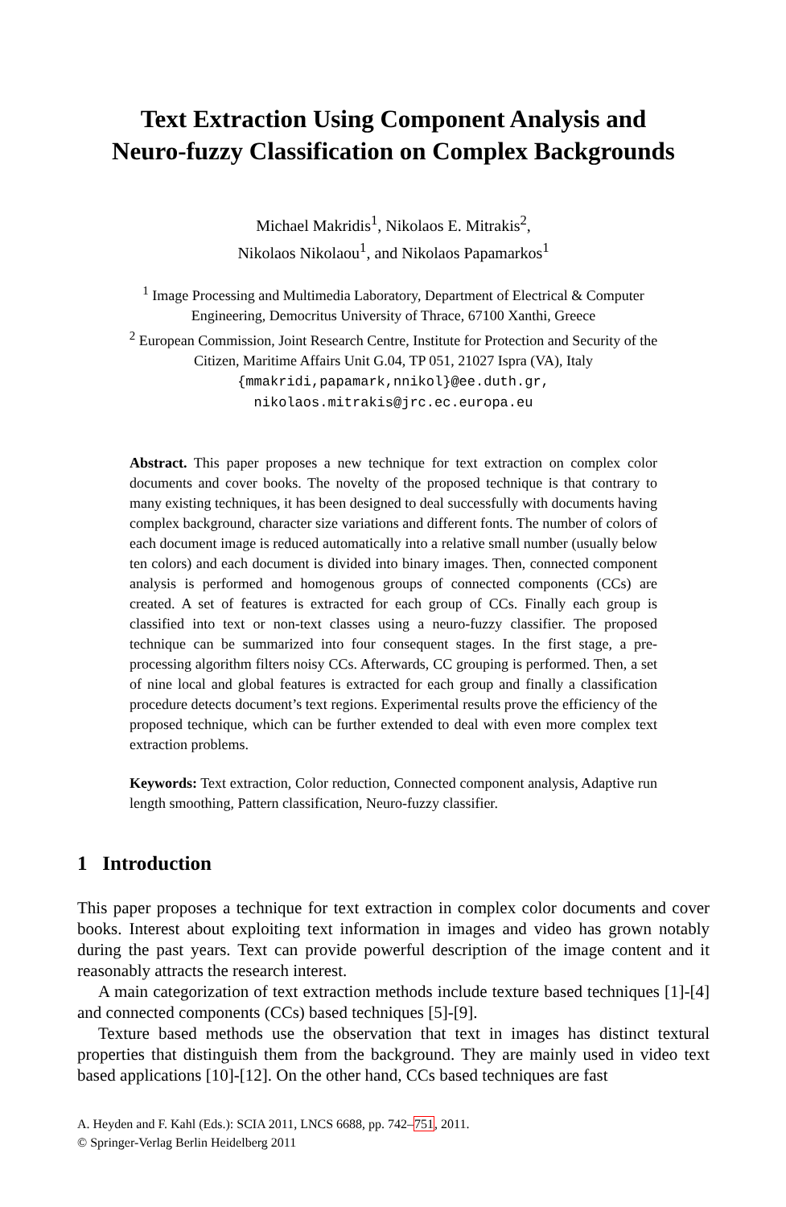Text Extraction Using Component Analysis and
Neuro-fuzzy Classification on Complex Backgrounds
Michael Makridis<sup>1</sup>, Nikolaos E. Mitrakis<sup>2</sup>,
Nikolaos Nikolaou<sup>1</sup>, and Nikolaos Papamarkos<sup>1</sup>
<sup>1</sup> Image Processing and Multimedia Laboratory, Department of Electrical & Computer
Engineering, Democritus University of Thrace, 67100 Xanthi, Greece
<sup>2</sup> European Commission, Joint Research Centre, Institute for Protection and Security of the
Citizen, Maritime Affairs Unit G.04, TP 051, 21027 Ispra (VA), Italy
{mmakridi,papamark,nnikol}@ee.duth.gr,
nikolaos.mitrakis@jrc.ec.europa.eu
Abstract. This paper proposes a new technique for text extraction on complex color documents and cover books. The novelty of the proposed technique is that contrary to many existing techniques, it has been designed to deal successfully with documents having complex background, character size variations and different fonts. The number of colors of each document image is reduced automatically into a relative small number (usually below ten colors) and each document is divided into binary images. Then, connected component analysis is performed and homogenous groups of connected components (CCs) are created. A set of features is extracted for each group of CCs. Finally each group is classified into text or non-text classes using a neuro-fuzzy classifier. The proposed technique can be summarized into four consequent stages. In the first stage, a pre-processing algorithm filters noisy CCs. Afterwards, CC grouping is performed. Then, a set of nine local and global features is extracted for each group and finally a classification procedure detects document’s text regions. Experimental results prove the efficiency of the proposed technique, which can be further extended to deal with even more complex text extraction problems.
Keywords: Text extraction, Color reduction, Connected component analysis, Adaptive run length smoothing, Pattern classification, Neuro-fuzzy classifier.
1 Introduction
This paper proposes a technique for text extraction in complex color documents and cover books. Interest about exploiting text information in images and video has grown notably during the past years. Text can provide powerful description of the image content and it reasonably attracts the research interest.
A main categorization of text extraction methods include texture based techniques [1]-[4] and connected components (CCs) based techniques [5]-[9].
Texture based methods use the observation that text in images has distinct textural properties that distinguish them from the background. They are mainly used in video text based applications [10]-[12]. On the other hand, CCs based techniques are fast
A. Heyden and F. Kahl (Eds.): SCIA 2011, LNCS 6688, pp. 742–751, 2011.
© Springer-Verlag Berlin Heidelberg 2011